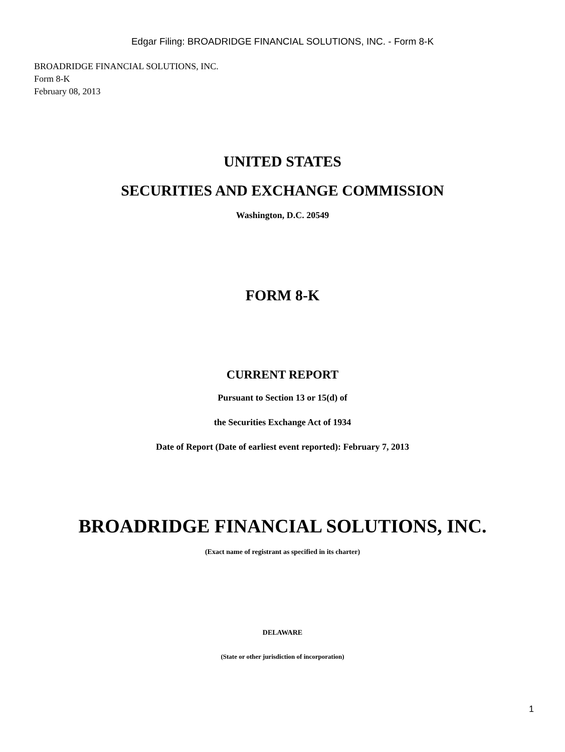Edgar Filing: BROADRIDGE FINANCIAL SOLUTIONS, INC. - Form 8-K
BROADRIDGE FINANCIAL SOLUTIONS, INC.
Form 8-K
February 08, 2013
UNITED STATES
SECURITIES AND EXCHANGE COMMISSION
Washington, D.C. 20549
FORM 8-K
CURRENT REPORT
Pursuant to Section 13 or 15(d) of
the Securities Exchange Act of 1934
Date of Report (Date of earliest event reported): February 7, 2013
BROADRIDGE FINANCIAL SOLUTIONS, INC.
(Exact name of registrant as specified in its charter)
DELAWARE
(State or other jurisdiction of incorporation)
1